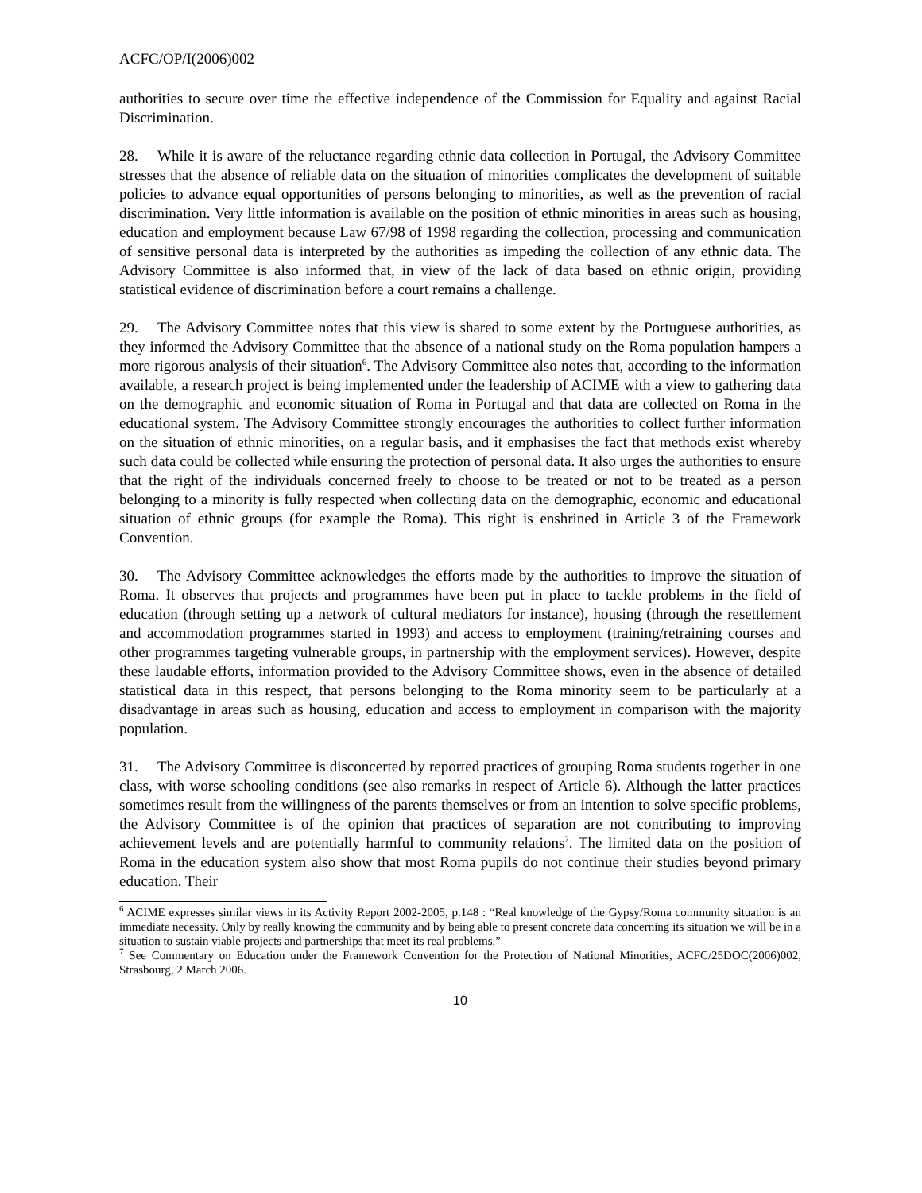ACFC/OP/I(2006)002
authorities to secure over time the effective independence of the Commission for Equality and against Racial Discrimination.
28. While it is aware of the reluctance regarding ethnic data collection in Portugal, the Advisory Committee stresses that the absence of reliable data on the situation of minorities complicates the development of suitable policies to advance equal opportunities of persons belonging to minorities, as well as the prevention of racial discrimination. Very little information is available on the position of ethnic minorities in areas such as housing, education and employment because Law 67/98 of 1998 regarding the collection, processing and communication of sensitive personal data is interpreted by the authorities as impeding the collection of any ethnic data. The Advisory Committee is also informed that, in view of the lack of data based on ethnic origin, providing statistical evidence of discrimination before a court remains a challenge.
29. The Advisory Committee notes that this view is shared to some extent by the Portuguese authorities, as they informed the Advisory Committee that the absence of a national study on the Roma population hampers a more rigorous analysis of their situation<sup>6</sup>. The Advisory Committee also notes that, according to the information available, a research project is being implemented under the leadership of ACIME with a view to gathering data on the demographic and economic situation of Roma in Portugal and that data are collected on Roma in the educational system. The Advisory Committee strongly encourages the authorities to collect further information on the situation of ethnic minorities, on a regular basis, and it emphasises the fact that methods exist whereby such data could be collected while ensuring the protection of personal data. It also urges the authorities to ensure that the right of the individuals concerned freely to choose to be treated or not to be treated as a person belonging to a minority is fully respected when collecting data on the demographic, economic and educational situation of ethnic groups (for example the Roma). This right is enshrined in Article 3 of the Framework Convention.
30. The Advisory Committee acknowledges the efforts made by the authorities to improve the situation of Roma. It observes that projects and programmes have been put in place to tackle problems in the field of education (through setting up a network of cultural mediators for instance), housing (through the resettlement and accommodation programmes started in 1993) and access to employment (training/retraining courses and other programmes targeting vulnerable groups, in partnership with the employment services). However, despite these laudable efforts, information provided to the Advisory Committee shows, even in the absence of detailed statistical data in this respect, that persons belonging to the Roma minority seem to be particularly at a disadvantage in areas such as housing, education and access to employment in comparison with the majority population.
31. The Advisory Committee is disconcerted by reported practices of grouping Roma students together in one class, with worse schooling conditions (see also remarks in respect of Article 6). Although the latter practices sometimes result from the willingness of the parents themselves or from an intention to solve specific problems, the Advisory Committee is of the opinion that practices of separation are not contributing to improving achievement levels and are potentially harmful to community relations<sup>7</sup>. The limited data on the position of Roma in the education system also show that most Roma pupils do not continue their studies beyond primary education. Their
<sup>6</sup> ACIME expresses similar views in its Activity Report 2002-2005, p.148 : “Real knowledge of the Gypsy/Roma community situation is an immediate necessity. Only by really knowing the community and by being able to present concrete data concerning its situation we will be in a situation to sustain viable projects and partnerships that meet its real problems.”
<sup>7</sup> See Commentary on Education under the Framework Convention for the Protection of National Minorities, ACFC/25DOC(2006)002, Strasbourg, 2 March 2006.
10